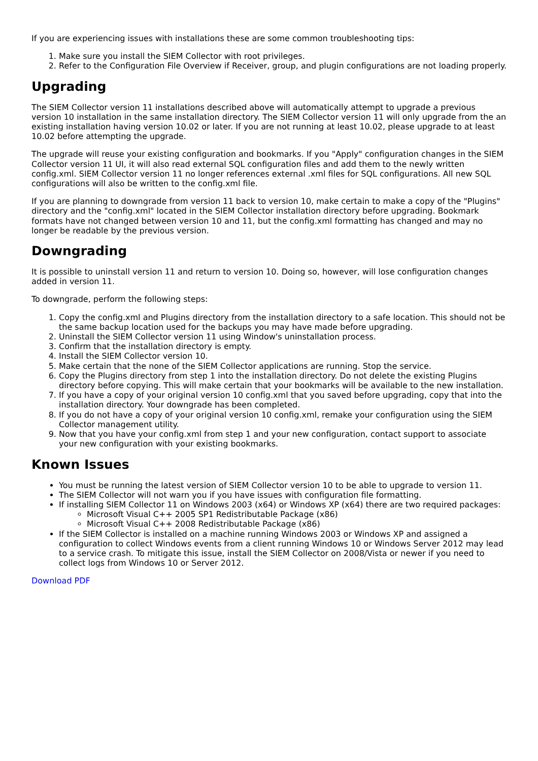If you are experiencing issues with installations these are some common troubleshooting tips:
1. Make sure you install the SIEM Collector with root privileges.
2. Refer to the Configuration File Overview if Receiver, group, and plugin configurations are not loading properly.
Upgrading
The SIEM Collector version 11 installations described above will automatically attempt to upgrade a previous version 10 installation in the same installation directory. The SIEM Collector version 11 will only upgrade from the an existing installation having version 10.02 or later. If you are not running at least 10.02, please upgrade to at least 10.02 before attempting the upgrade.
The upgrade will reuse your existing configuration and bookmarks. If you "Apply" configuration changes in the SIEM Collector version 11 UI, it will also read external SQL configuration files and add them to the newly written config.xml. SIEM Collector version 11 no longer references external .xml files for SQL configurations. All new SQL configurations will also be written to the config.xml file.
If you are planning to downgrade from version 11 back to version 10, make certain to make a copy of the "Plugins" directory and the "config.xml" located in the SIEM Collector installation directory before upgrading. Bookmark formats have not changed between version 10 and 11, but the config.xml formatting has changed and may no longer be readable by the previous version.
Downgrading
It is possible to uninstall version 11 and return to version 10. Doing so, however, will lose configuration changes added in version 11.
To downgrade, perform the following steps:
1. Copy the config.xml and Plugins directory from the installation directory to a safe location. This should not be the same backup location used for the backups you may have made before upgrading.
2. Uninstall the SIEM Collector version 11 using Window's uninstallation process.
3. Confirm that the installation directory is empty.
4. Install the SIEM Collector version 10.
5. Make certain that the none of the SIEM Collector applications are running. Stop the service.
6. Copy the Plugins directory from step 1 into the installation directory. Do not delete the existing Plugins directory before copying. This will make certain that your bookmarks will be available to the new installation.
7. If you have a copy of your original version 10 config.xml that you saved before upgrading, copy that into the installation directory. Your downgrade has been completed.
8. If you do not have a copy of your original version 10 config.xml, remake your configuration using the SIEM Collector management utility.
9. Now that you have your config.xml from step 1 and your new configuration, contact support to associate your new configuration with your existing bookmarks.
Known Issues
You must be running the latest version of SIEM Collector version 10 to be able to upgrade to version 11.
The SIEM Collector will not warn you if you have issues with configuration file formatting.
If installing SIEM Collector 11 on Windows 2003 (x64) or Windows XP (x64) there are two required packages:
Microsoft Visual C++ 2005 SP1 Redistributable Package (x86)
Microsoft Visual C++ 2008 Redistributable Package (x86)
If the SIEM Collector is installed on a machine running Windows 2003 or Windows XP and assigned a configuration to collect Windows events from a client running Windows 10 or Windows Server 2012 may lead to a service crash. To mitigate this issue, install the SIEM Collector on 2008/Vista or newer if you need to collect logs from Windows 10 or Server 2012.
Download PDF